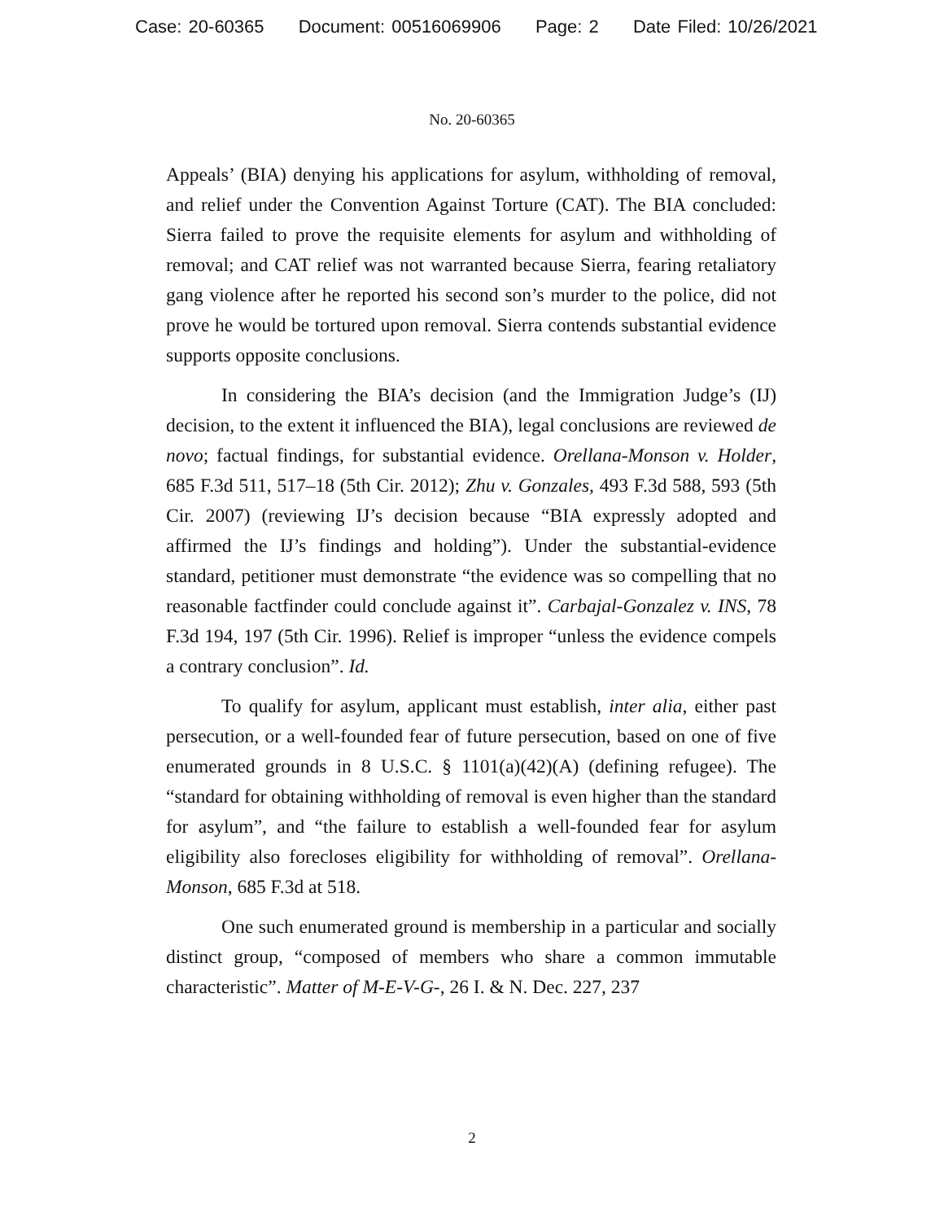Case: 20-60365 Document: 00516069906 Page: 2 Date Filed: 10/26/2021
No. 20-60365
Appeals’ (BIA) denying his applications for asylum, withholding of removal, and relief under the Convention Against Torture (CAT). The BIA concluded: Sierra failed to prove the requisite elements for asylum and withholding of removal; and CAT relief was not warranted because Sierra, fearing retaliatory gang violence after he reported his second son’s murder to the police, did not prove he would be tortured upon removal. Sierra contends substantial evidence supports opposite conclusions.
In considering the BIA’s decision (and the Immigration Judge’s (IJ) decision, to the extent it influenced the BIA), legal conclusions are reviewed de novo; factual findings, for substantial evidence. Orellana-Monson v. Holder, 685 F.3d 511, 517–18 (5th Cir. 2012); Zhu v. Gonzales, 493 F.3d 588, 593 (5th Cir. 2007) (reviewing IJ’s decision because “BIA expressly adopted and affirmed the IJ’s findings and holding”). Under the substantial-evidence standard, petitioner must demonstrate “the evidence was so compelling that no reasonable factfinder could conclude against it”. Carbajal-Gonzalez v. INS, 78 F.3d 194, 197 (5th Cir. 1996). Relief is improper “unless the evidence compels a contrary conclusion”. Id.
To qualify for asylum, applicant must establish, inter alia, either past persecution, or a well-founded fear of future persecution, based on one of five enumerated grounds in 8 U.S.C. § 1101(a)(42)(A) (defining refugee). The “standard for obtaining withholding of removal is even higher than the standard for asylum”, and “the failure to establish a well-founded fear for asylum eligibility also forecloses eligibility for withholding of removal”. Orellana-Monson, 685 F.3d at 518.
One such enumerated ground is membership in a particular and socially distinct group, “composed of members who share a common immutable characteristic”. Matter of M-E-V-G-, 26 I. & N. Dec. 227, 237
2